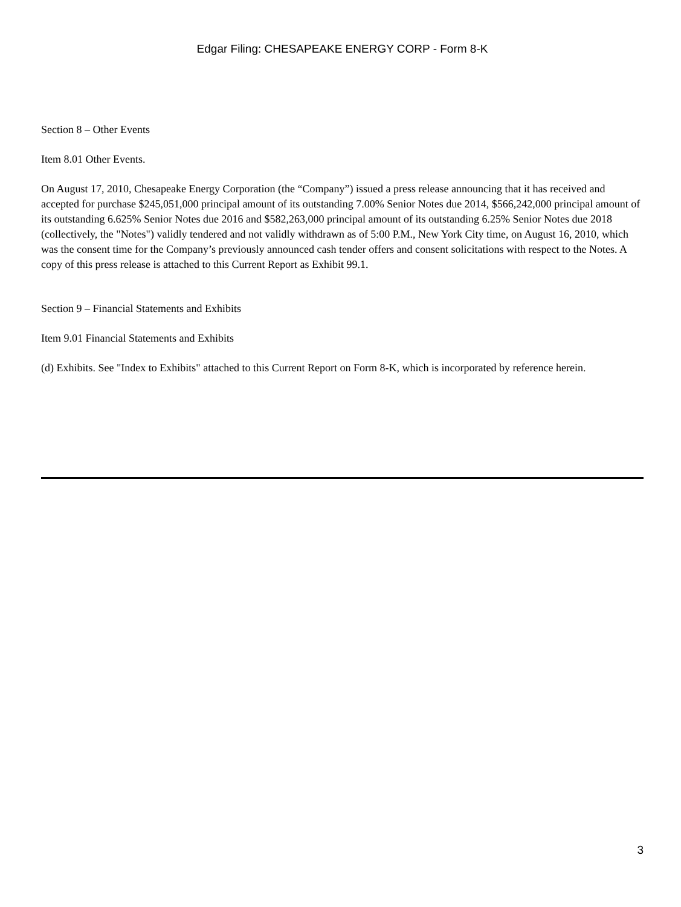Edgar Filing: CHESAPEAKE ENERGY CORP - Form 8-K
Section 8 – Other Events
Item 8.01 Other Events.
On August 17, 2010, Chesapeake Energy Corporation (the “Company”) issued a press release announcing that it has received and accepted for purchase $245,051,000 principal amount of its outstanding 7.00% Senior Notes due 2014, $566,242,000 principal amount of its outstanding 6.625% Senior Notes due 2016 and $582,263,000 principal amount of its outstanding 6.25% Senior Notes due 2018 (collectively, the "Notes") validly tendered and not validly withdrawn as of 5:00 P.M., New York City time, on August 16, 2010, which was the consent time for the Company’s previously announced cash tender offers and consent solicitations with respect to the Notes. A copy of this press release is attached to this Current Report as Exhibit 99.1.
Section 9 – Financial Statements and Exhibits
Item 9.01 Financial Statements and Exhibits
(d) Exhibits. See "Index to Exhibits" attached to this Current Report on Form 8-K, which is incorporated by reference herein.
3